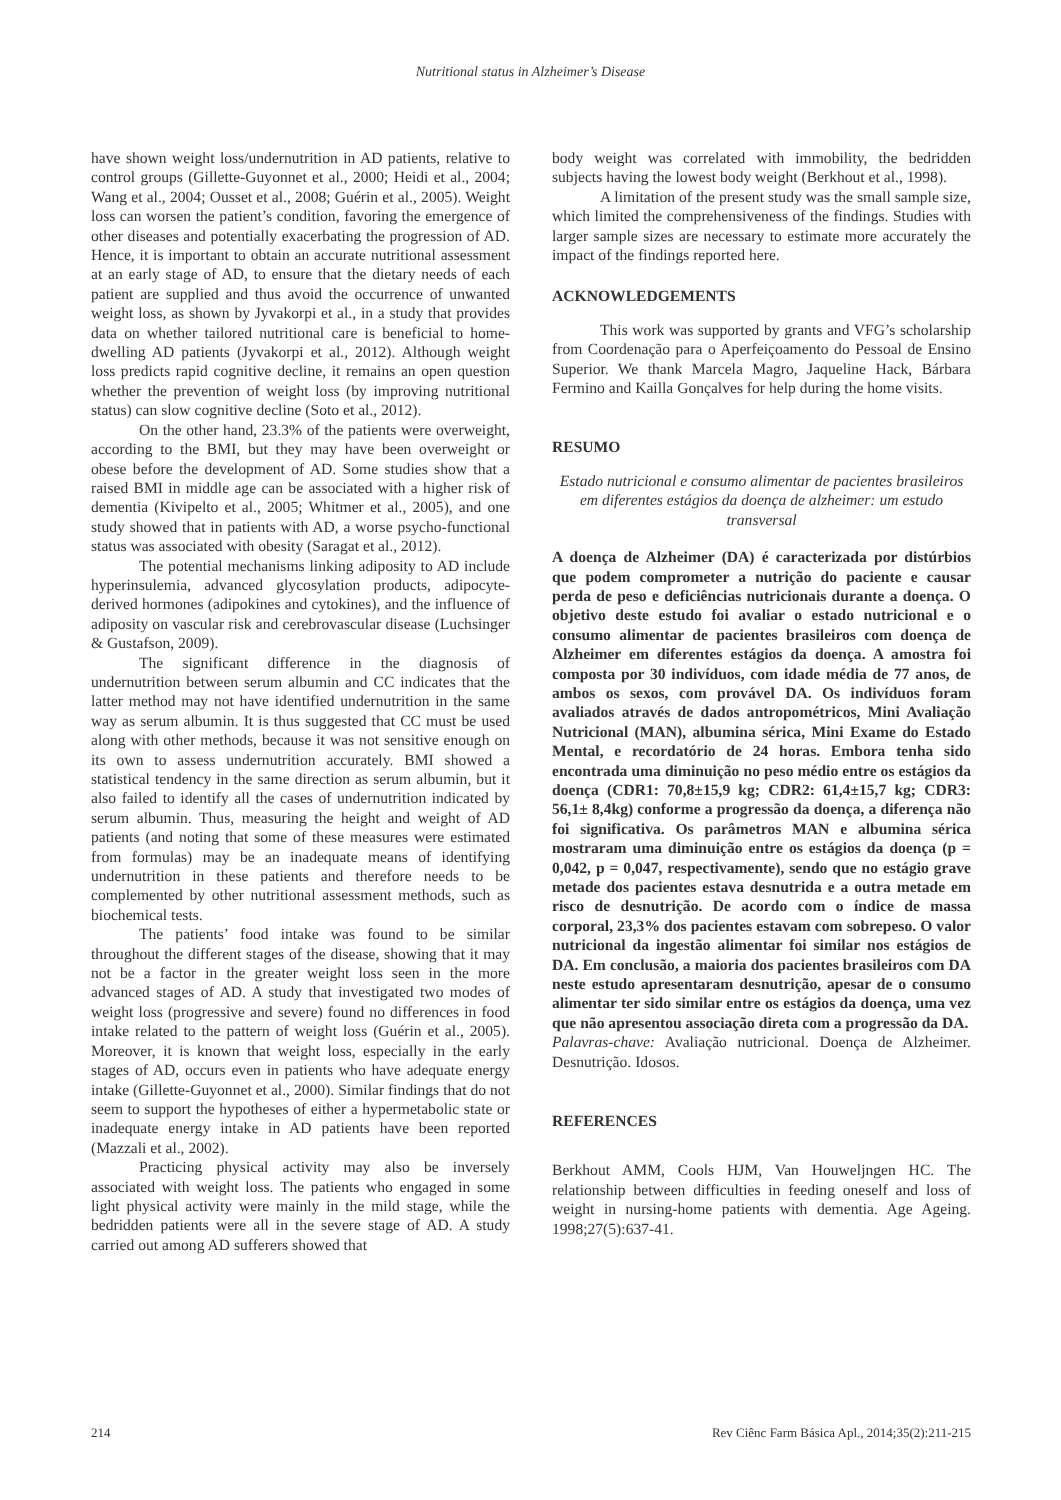Nutritional status in Alzheimer’s Disease
have shown weight loss/undernutrition in AD patients, relative to control groups (Gillette-Guyonnet et al., 2000; Heidi et al., 2004; Wang et al., 2004; Ousset et al., 2008; Guérin et al., 2005). Weight loss can worsen the patient’s condition, favoring the emergence of other diseases and potentially exacerbating the progression of AD. Hence, it is important to obtain an accurate nutritional assessment at an early stage of AD, to ensure that the dietary needs of each patient are supplied and thus avoid the occurrence of unwanted weight loss, as shown by Jyvakorpi et al., in a study that provides data on whether tailored nutritional care is beneficial to home-dwelling AD patients (Jyvakorpi et al., 2012). Although weight loss predicts rapid cognitive decline, it remains an open question whether the prevention of weight loss (by improving nutritional status) can slow cognitive decline (Soto et al., 2012).
On the other hand, 23.3% of the patients were overweight, according to the BMI, but they may have been overweight or obese before the development of AD. Some studies show that a raised BMI in middle age can be associated with a higher risk of dementia (Kivipelto et al., 2005; Whitmer et al., 2005), and one study showed that in patients with AD, a worse psycho-functional status was associated with obesity (Saragat et al., 2012).
The potential mechanisms linking adiposity to AD include hyperinsulemia, advanced glycosylation products, adipocyte-derived hormones (adipokines and cytokines), and the influence of adiposity on vascular risk and cerebrovascular disease (Luchsinger & Gustafson, 2009).
The significant difference in the diagnosis of undernutrition between serum albumin and CC indicates that the latter method may not have identified undernutrition in the same way as serum albumin. It is thus suggested that CC must be used along with other methods, because it was not sensitive enough on its own to assess undernutrition accurately. BMI showed a statistical tendency in the same direction as serum albumin, but it also failed to identify all the cases of undernutrition indicated by serum albumin. Thus, measuring the height and weight of AD patients (and noting that some of these measures were estimated from formulas) may be an inadequate means of identifying undernutrition in these patients and therefore needs to be complemented by other nutritional assessment methods, such as biochemical tests.
The patients’ food intake was found to be similar throughout the different stages of the disease, showing that it may not be a factor in the greater weight loss seen in the more advanced stages of AD. A study that investigated two modes of weight loss (progressive and severe) found no differences in food intake related to the pattern of weight loss (Guérin et al., 2005). Moreover, it is known that weight loss, especially in the early stages of AD, occurs even in patients who have adequate energy intake (Gillette-Guyonnet et al., 2000). Similar findings that do not seem to support the hypotheses of either a hypermetabolic state or inadequate energy intake in AD patients have been reported (Mazzali et al., 2002).
Practicing physical activity may also be inversely associated with weight loss. The patients who engaged in some light physical activity were mainly in the mild stage, while the bedridden patients were all in the severe stage of AD. A study carried out among AD sufferers showed that
body weight was correlated with immobility, the bedridden subjects having the lowest body weight (Berkhout et al., 1998).
A limitation of the present study was the small sample size, which limited the comprehensiveness of the findings. Studies with larger sample sizes are necessary to estimate more accurately the impact of the findings reported here.
ACKNOWLEDGEMENTS
This work was supported by grants and VFG’s scholarship from Coordenação para o Aperfeiçoamento do Pessoal de Ensino Superior. We thank Marcela Magro, Jaqueline Hack, Bárbara Fermino and Kailla Gonçalves for help during the home visits.
RESUMO
Estado nutricional e consumo alimentar de pacientes brasileiros em diferentes estágios da doença de alzheimer: um estudo transversal
A doença de Alzheimer (DA) é caracterizada por distúrbios que podem comprometer a nutrição do paciente e causar perda de peso e deficiências nutricionais durante a doença. O objetivo deste estudo foi avaliar o estado nutricional e o consumo alimentar de pacientes brasileiros com doença de Alzheimer em diferentes estágios da doença. A amostra foi composta por 30 indivíduos, com idade média de 77 anos, de ambos os sexos, com provável DA. Os indivíduos foram avaliados através de dados antropométricos, Mini Avaliação Nutricional (MAN), albumina sérica, Mini Exame do Estado Mental, e recordatório de 24 horas. Embora tenha sido encontrada uma diminuição no peso médio entre os estágios da doença (CDR1: 70,8±15,9 kg; CDR2: 61,4±15,7 kg; CDR3: 56,1± 8,4kg) conforme a progressão da doença, a diferença não foi significativa. Os parâmetros MAN e albumina sérica mostraram uma diminuição entre os estágios da doença (p = 0,042, p = 0,047, respectivamente), sendo que no estágio grave metade dos pacientes estava desnutrida e a outra metade em risco de desnutrição. De acordo com o índice de massa corporal, 23,3% dos pacientes estavam com sobrepeso. O valor nutricional da ingestão alimentar foi similar nos estágios de DA. Em conclusão, a maioria dos pacientes brasileiros com DA neste estudo apresentaram desnutrição, apesar de o consumo alimentar ter sido similar entre os estágios da doença, uma vez que não apresentou associação direta com a progressão da DA.
Palavras-chave: Avaliação nutricional. Doença de Alzheimer. Desnutrição. Idosos.
REFERENCES
Berkhout AMM, Cools HJM, Van Houweljngen HC. The relationship between difficulties in feeding oneself and loss of weight in nursing-home patients with dementia. Age Ageing. 1998;27(5):637-41.
214 Rev Ciênc Farm Básica Apl., 2014;35(2):211-215